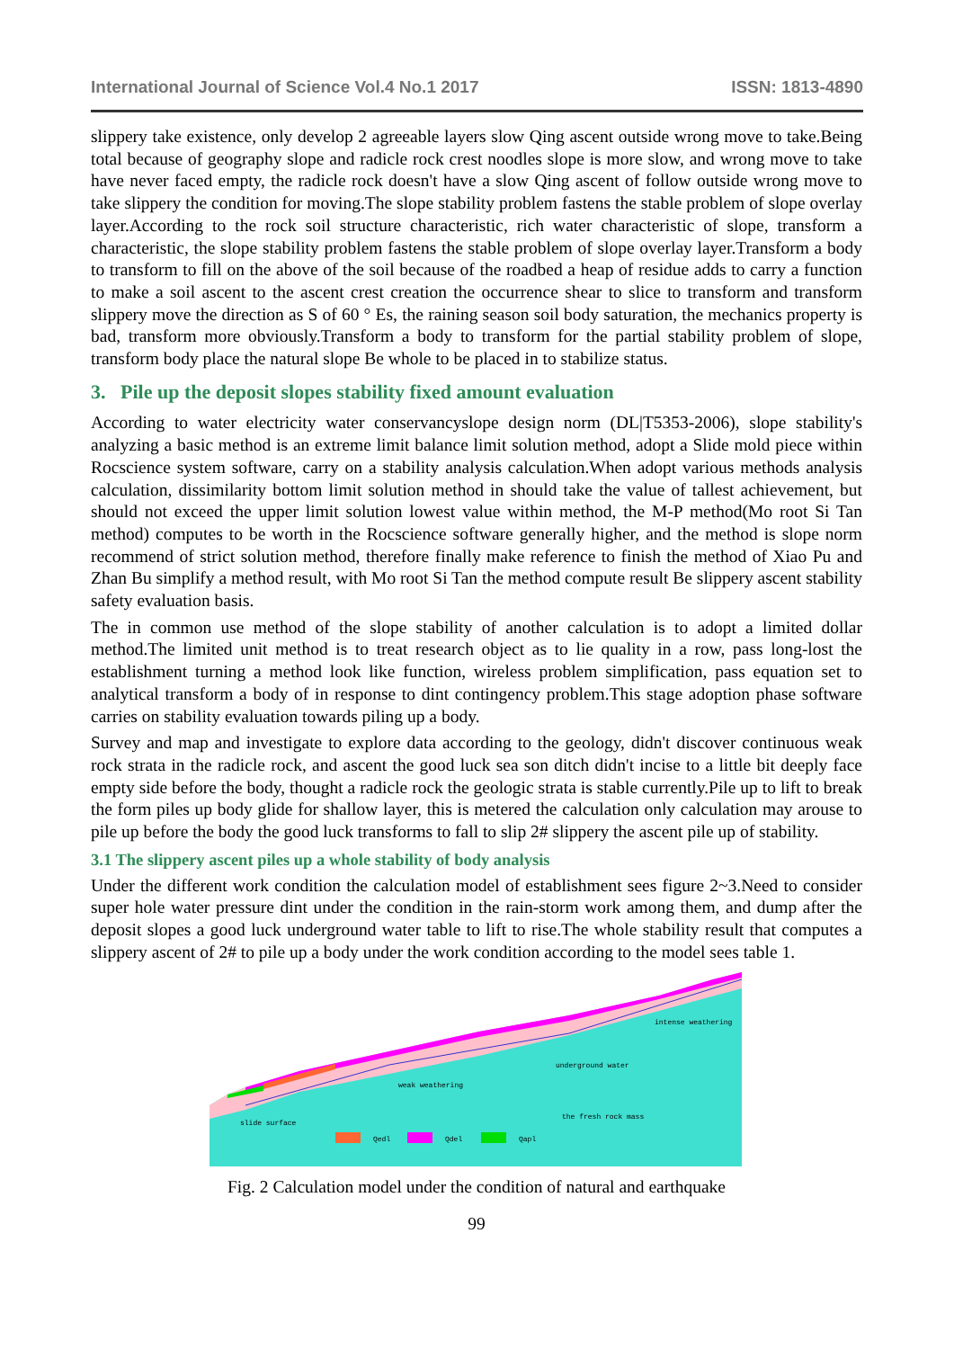International Journal of Science Vol.4 No.1 2017 ISSN: 1813-4890
slippery take existence, only develop 2 agreeable layers slow Qing ascent outside wrong move to take.Being total because of geography slope and radicle rock crest noodles slope is more slow, and wrong move to take have never faced empty, the radicle rock doesn't have a slow Qing ascent of follow outside wrong move to take slippery the condition for moving.The slope stability problem fastens the stable problem of slope overlay layer.According to the rock soil structure characteristic, rich water characteristic of slope, transform a characteristic, the slope stability problem fastens the stable problem of slope overlay layer.Transform a body to transform to fill on the above of the soil because of the roadbed a heap of residue adds to carry a function to make a soil ascent to the ascent crest creation the occurrence shear to slice to transform and transform slippery move the direction as S of 60 ° Es, the raining season soil body saturation, the mechanics property is bad, transform more obviously.Transform a body to transform for the partial stability problem of slope, transform body place the natural slope Be whole to be placed in to stabilize status.
3. Pile up the deposit slopes stability fixed amount evaluation
According to water electricity water conservancyslope design norm (DL|T5353-2006), slope stability's analyzing a basic method is an extreme limit balance limit solution method, adopt a Slide mold piece within Rocscience system software, carry on a stability analysis calculation.When adopt various methods analysis calculation, dissimilarity bottom limit solution method in should take the value of tallest achievement, but should not exceed the upper limit solution lowest value within method, the M-P method(Mo root Si Tan method) computes to be worth in the Rocscience software generally higher, and the method is slope norm recommend of strict solution method, therefore finally make reference to finish the method of Xiao Pu and Zhan Bu simplify a method result, with Mo root Si Tan the method compute result Be slippery ascent stability safety evaluation basis.
The in common use method of the slope stability of another calculation is to adopt a limited dollar method.The limited unit method is to treat research object as to lie quality in a row, pass long-lost the establishment turning a method look like function, wireless problem simplification, pass equation set to analytical transform a body of in response to dint contingency problem.This stage adoption phase software carries on stability evaluation towards piling up a body.
Survey and map and investigate to explore data according to the geology, didn't discover continuous weak rock strata in the radicle rock, and ascent the good luck sea son ditch didn't incise to a little bit deeply face empty side before the body, thought a radicle rock the geologic strata is stable currently.Pile up to lift to break the form piles up body glide for shallow layer, this is metered the calculation only calculation may arouse to pile up before the body the good luck transforms to fall to slip 2# slippery the ascent pile up of stability.
3.1 The slippery ascent piles up a whole stability of body analysis
Under the different work condition the calculation model of establishment sees figure 2~3.Need to consider super hole water pressure dint under the condition in the rain-storm work among them, and dump after the deposit slopes a good luck underground water table to lift to rise.The whole stability result that computes a slippery ascent of 2# to pile up a body under the work condition according to the model sees table 1.
intense weathering
underground water
weak weathering
the fresh rock mass
slide surface
Qedl
Qdel
Qapl
Fig. 2 Calculation model under the condition of natural and earthquake
99